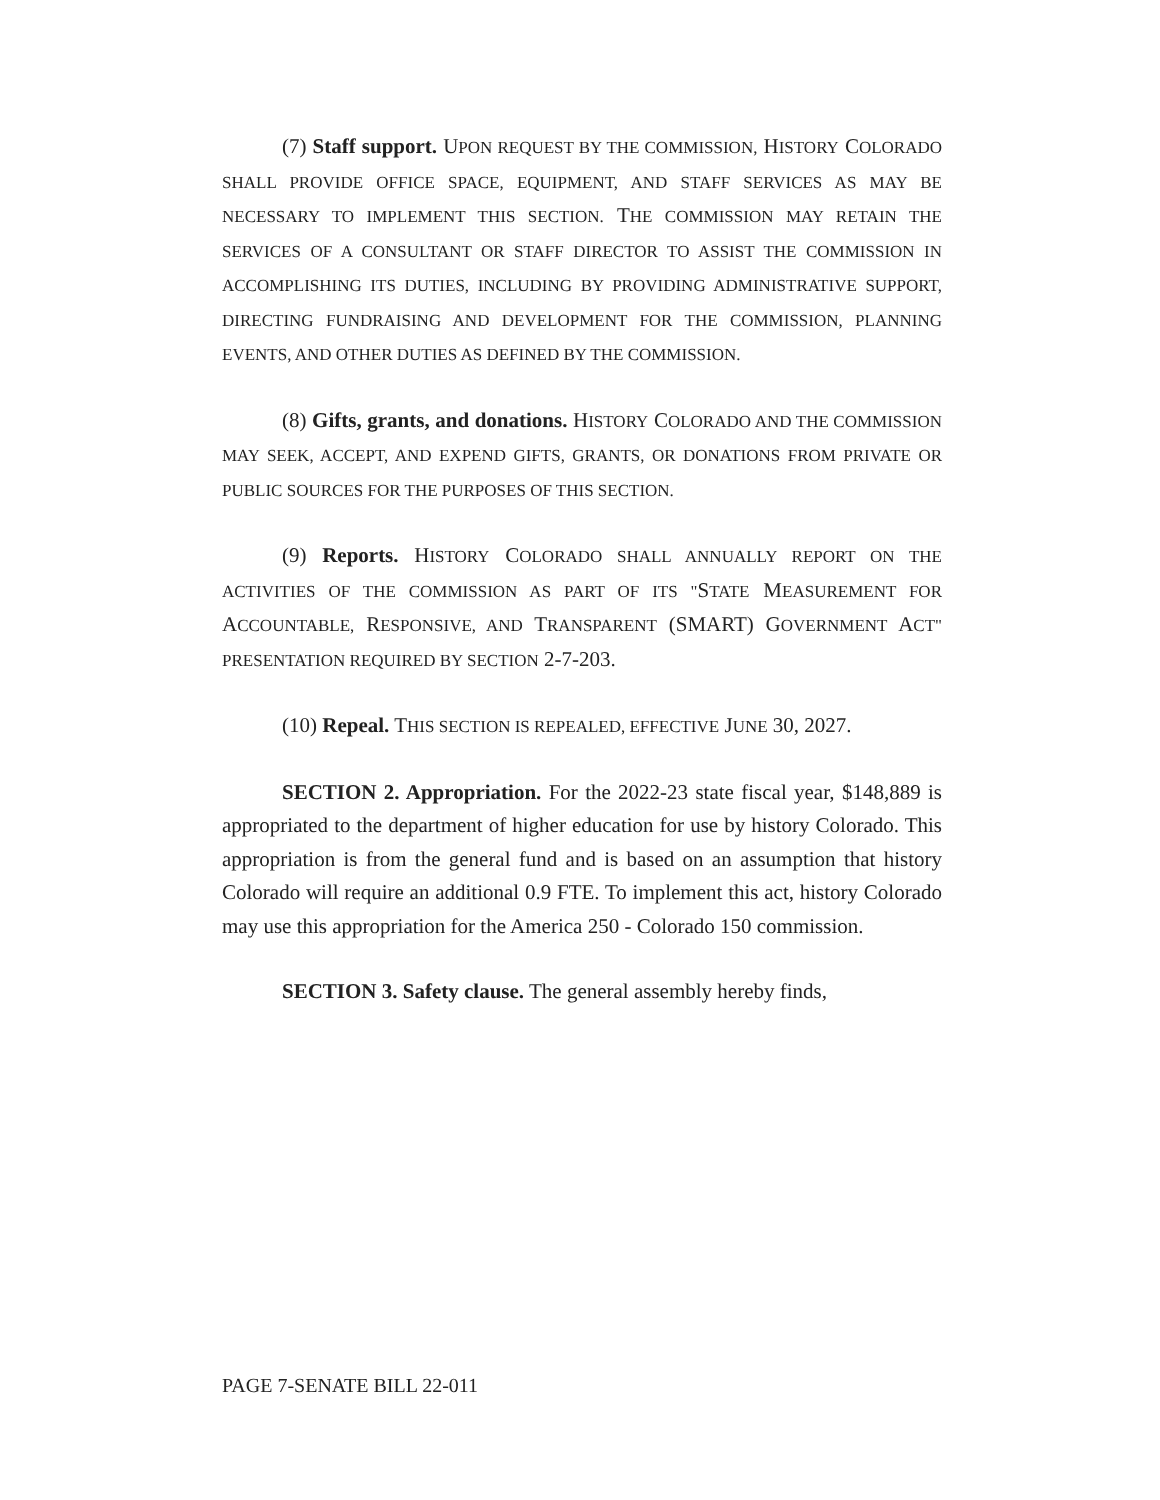(7) Staff support. UPON REQUEST BY THE COMMISSION, HISTORY COLORADO SHALL PROVIDE OFFICE SPACE, EQUIPMENT, AND STAFF SERVICES AS MAY BE NECESSARY TO IMPLEMENT THIS SECTION. THE COMMISSION MAY RETAIN THE SERVICES OF A CONSULTANT OR STAFF DIRECTOR TO ASSIST THE COMMISSION IN ACCOMPLISHING ITS DUTIES, INCLUDING BY PROVIDING ADMINISTRATIVE SUPPORT, DIRECTING FUNDRAISING AND DEVELOPMENT FOR THE COMMISSION, PLANNING EVENTS, AND OTHER DUTIES AS DEFINED BY THE COMMISSION.
(8) Gifts, grants, and donations. HISTORY COLORADO AND THE COMMISSION MAY SEEK, ACCEPT, AND EXPEND GIFTS, GRANTS, OR DONATIONS FROM PRIVATE OR PUBLIC SOURCES FOR THE PURPOSES OF THIS SECTION.
(9) Reports. HISTORY COLORADO SHALL ANNUALLY REPORT ON THE ACTIVITIES OF THE COMMISSION AS PART OF ITS "STATE MEASUREMENT FOR ACCOUNTABLE, RESPONSIVE, AND TRANSPARENT (SMART) GOVERNMENT ACT" PRESENTATION REQUIRED BY SECTION 2-7-203.
(10) Repeal. THIS SECTION IS REPEALED, EFFECTIVE JUNE 30, 2027.
SECTION 2. Appropriation. For the 2022-23 state fiscal year, $148,889 is appropriated to the department of higher education for use by history Colorado. This appropriation is from the general fund and is based on an assumption that history Colorado will require an additional 0.9 FTE. To implement this act, history Colorado may use this appropriation for the America 250 - Colorado 150 commission.
SECTION 3. Safety clause. The general assembly hereby finds,
PAGE 7-SENATE BILL 22-011